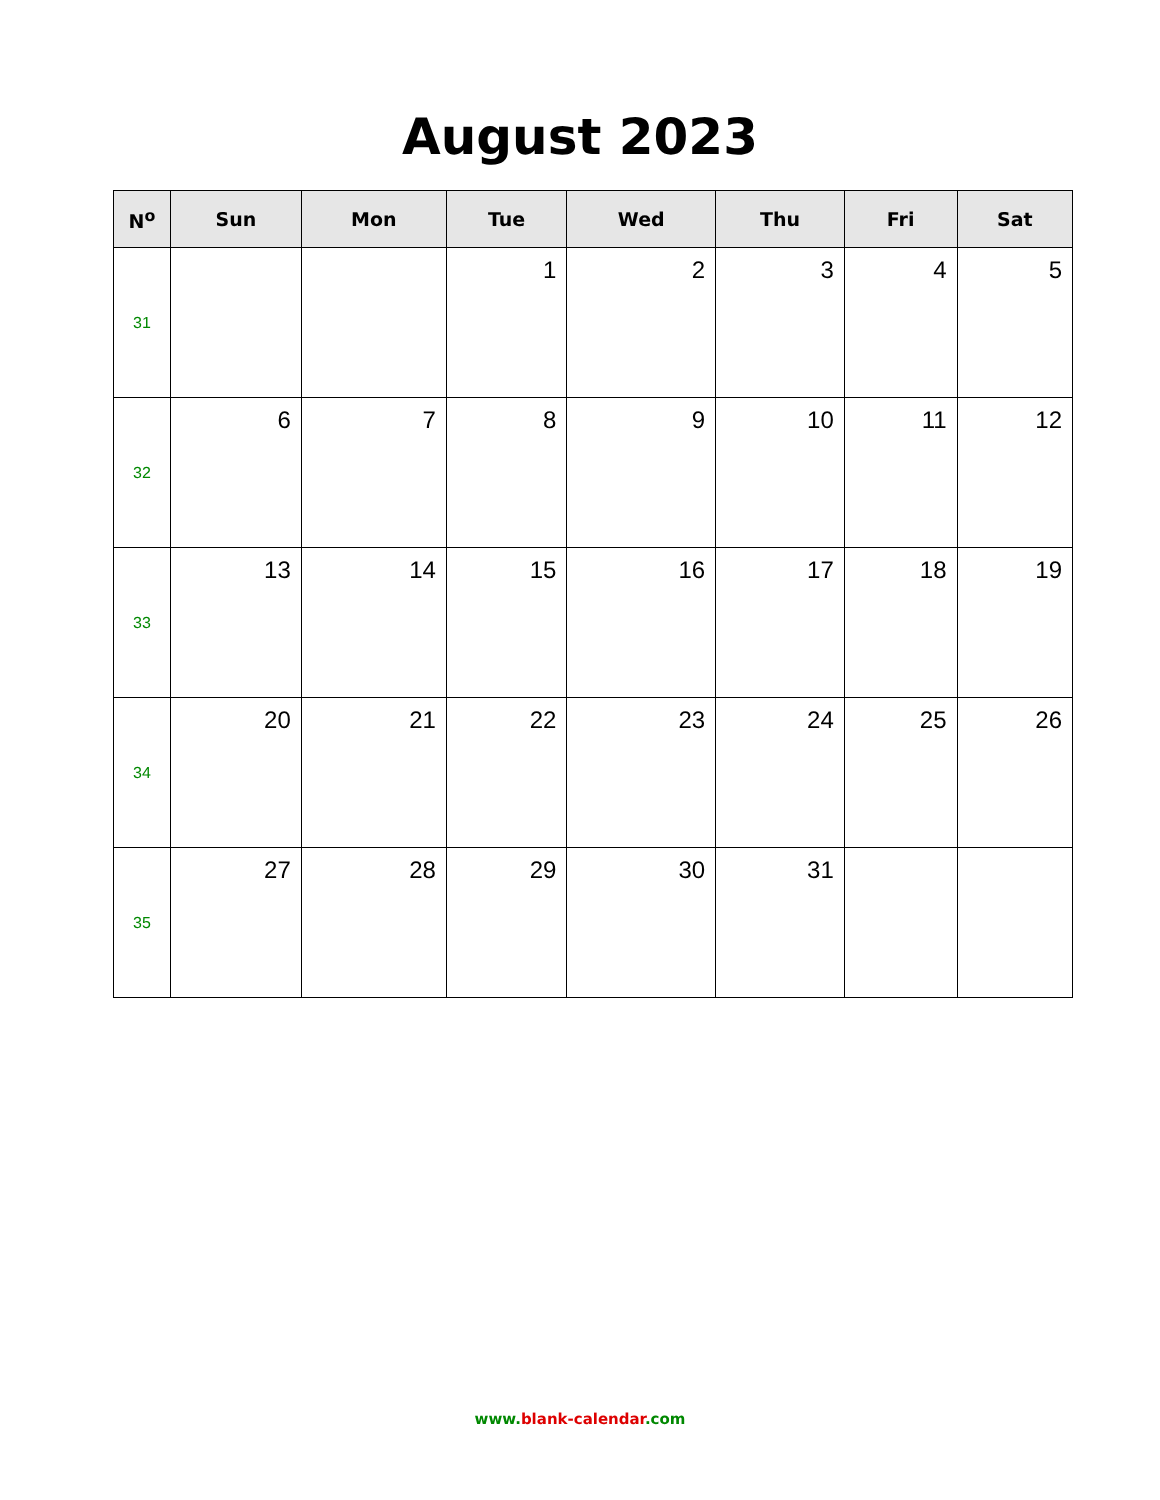August 2023
| N<sup>o</sup> | Sun | Mon | Tue | Wed | Thu | Fri | Sat |
| --- | --- | --- | --- | --- | --- | --- | --- |
| 31 | | | 1 | 2 | 3 | 4 | 5 |
| 32 | 6 | 7 | 8 | 9 | 10 | 11 | 12 |
| 33 | 13 | 14 | 15 | 16 | 17 | 18 | 19 |
| 34 | 20 | 21 | 22 | 23 | 24 | 25 | 26 |
| 35 | 27 | 28 | 29 | 30 | 31 | | |
www.blank-calendar.com